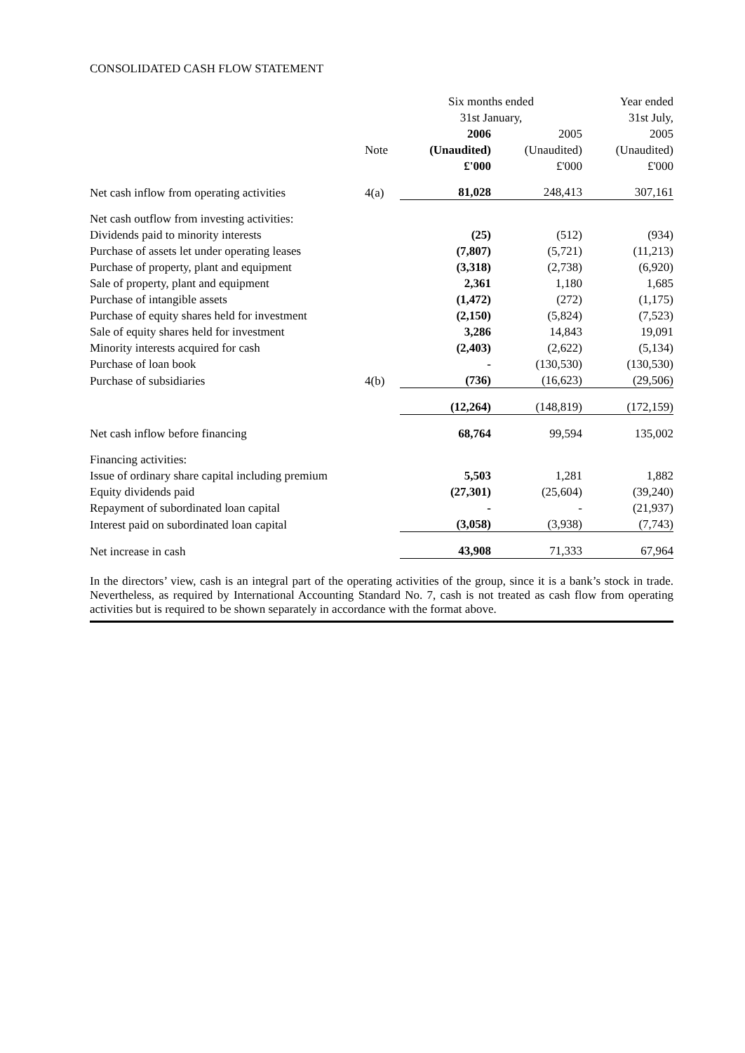CONSOLIDATED CASH FLOW STATEMENT
| | | Six months ended | | Year ended |
| --- | --- | --- | --- | --- |
| | | 31st January, | | 31st July, |
| | | 2006 | 2005 | 2005 |
| | Note | (Unaudited) | (Unaudited) | (Unaudited) |
| | | £'000 | £'000 | £'000 |
| Net cash inflow from operating activities | 4(a) | 81,028 | 248,413 | 307,161 |
| Net cash outflow from investing activities: | | | | |
| Dividends paid to minority interests | | (25) | (512) | (934) |
| Purchase of assets let under operating leases | | (7,807) | (5,721) | (11,213) |
| Purchase of property, plant and equipment | | (3,318) | (2,738) | (6,920) |
| Sale of property, plant and equipment | | 2,361 | 1,180 | 1,685 |
| Purchase of intangible assets | | (1,472) | (272) | (1,175) |
| Purchase of equity shares held for investment | | (2,150) | (5,824) | (7,523) |
| Sale of equity shares held for investment | | 3,286 | 14,843 | 19,091 |
| Minority interests acquired for cash | | (2,403) | (2,622) | (5,134) |
| Purchase of loan book | | - | (130,530) | (130,530) |
| Purchase of subsidiaries | 4(b) | (736) | (16,623) | (29,506) |
| | | (12,264) | (148,819) | (172,159) |
| Net cash inflow before financing | | 68,764 | 99,594 | 135,002 |
| Financing activities: | | | | |
| Issue of ordinary share capital including premium | | 5,503 | 1,281 | 1,882 |
| Equity dividends paid | | (27,301) | (25,604) | (39,240) |
| Repayment of subordinated loan capital | | - | - | (21,937) |
| Interest paid on subordinated loan capital | | (3,058) | (3,938) | (7,743) |
| Net increase in cash | | 43,908 | 71,333 | 67,964 |
In the directors’ view, cash is an integral part of the operating activities of the group, since it is a bank’s stock in trade. Nevertheless, as required by International Accounting Standard No. 7, cash is not treated as cash flow from operating activities but is required to be shown separately in accordance with the format above.